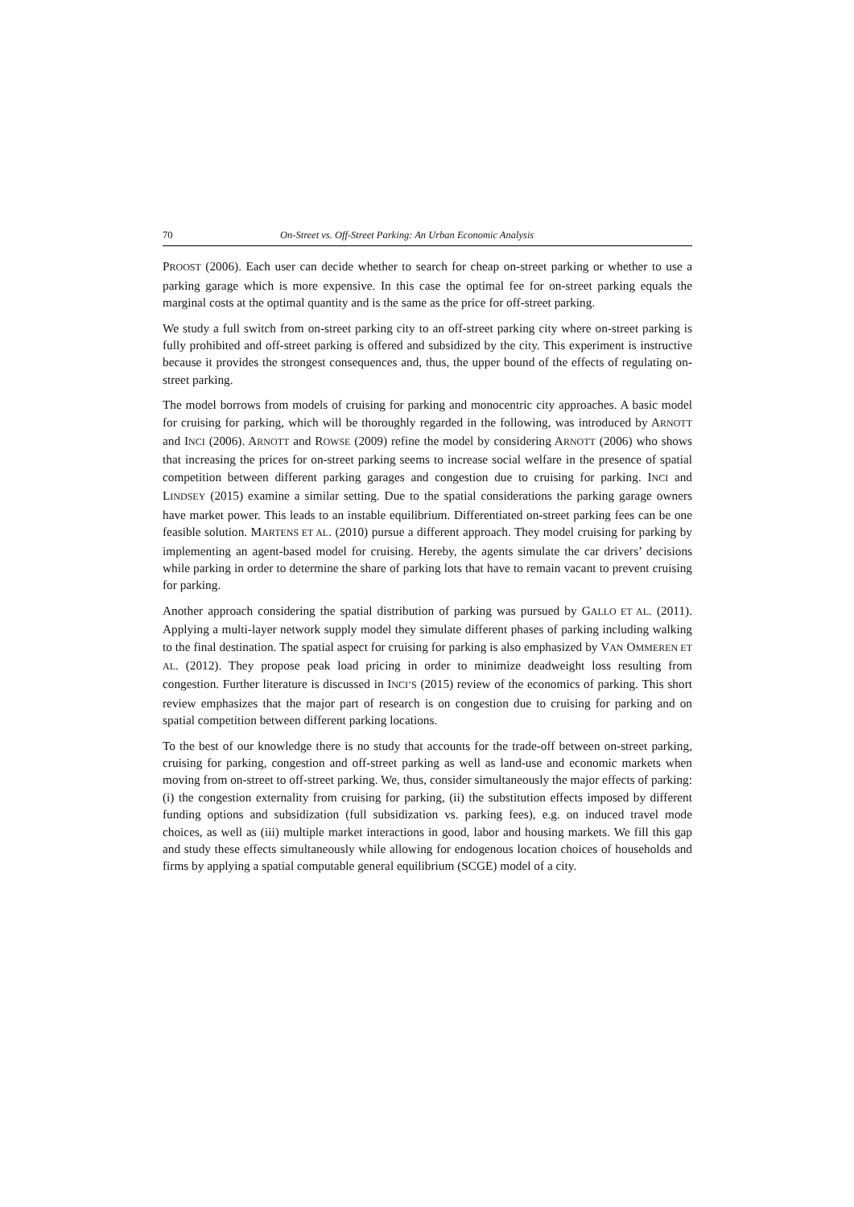70 On-Street vs. Off-Street Parking: An Urban Economic Analysis
PROOST (2006). Each user can decide whether to search for cheap on-street parking or whether to use a parking garage which is more expensive. In this case the optimal fee for on-street parking equals the marginal costs at the optimal quantity and is the same as the price for off-street parking.
We study a full switch from on-street parking city to an off-street parking city where on-street parking is fully prohibited and off-street parking is offered and subsidized by the city. This experiment is instructive because it provides the strongest consequences and, thus, the upper bound of the effects of regulating on-street parking.
The model borrows from models of cruising for parking and monocentric city approaches. A basic model for cruising for parking, which will be thoroughly regarded in the following, was introduced by ARNOTT and INCI (2006). ARNOTT and ROWSE (2009) refine the model by considering ARNOTT (2006) who shows that increasing the prices for on-street parking seems to increase social welfare in the presence of spatial competition between different parking garages and congestion due to cruising for parking. INCI and LINDSEY (2015) examine a similar setting. Due to the spatial considerations the parking garage owners have market power. This leads to an instable equilibrium. Differentiated on-street parking fees can be one feasible solution. MARTENS ET AL. (2010) pursue a different approach. They model cruising for parking by implementing an agent-based model for cruising. Hereby, the agents simulate the car drivers’ decisions while parking in order to determine the share of parking lots that have to remain vacant to prevent cruising for parking.
Another approach considering the spatial distribution of parking was pursued by GALLO ET AL. (2011). Applying a multi-layer network supply model they simulate different phases of parking including walking to the final destination. The spatial aspect for cruising for parking is also emphasized by VAN OMMEREN ET AL. (2012). They propose peak load pricing in order to minimize deadweight loss resulting from congestion. Further literature is discussed in INCI’S (2015) review of the economics of parking. This short review emphasizes that the major part of research is on congestion due to cruising for parking and on spatial competition between different parking locations.
To the best of our knowledge there is no study that accounts for the trade-off between on-street parking, cruising for parking, congestion and off-street parking as well as land-use and economic markets when moving from on-street to off-street parking. We, thus, consider simultaneously the major effects of parking: (i) the congestion externality from cruising for parking, (ii) the substitution effects imposed by different funding options and subsidization (full subsidization vs. parking fees), e.g. on induced travel mode choices, as well as (iii) multiple market interactions in good, labor and housing markets. We fill this gap and study these effects simultaneously while allowing for endogenous location choices of households and firms by applying a spatial computable general equilibrium (SCGE) model of a city.